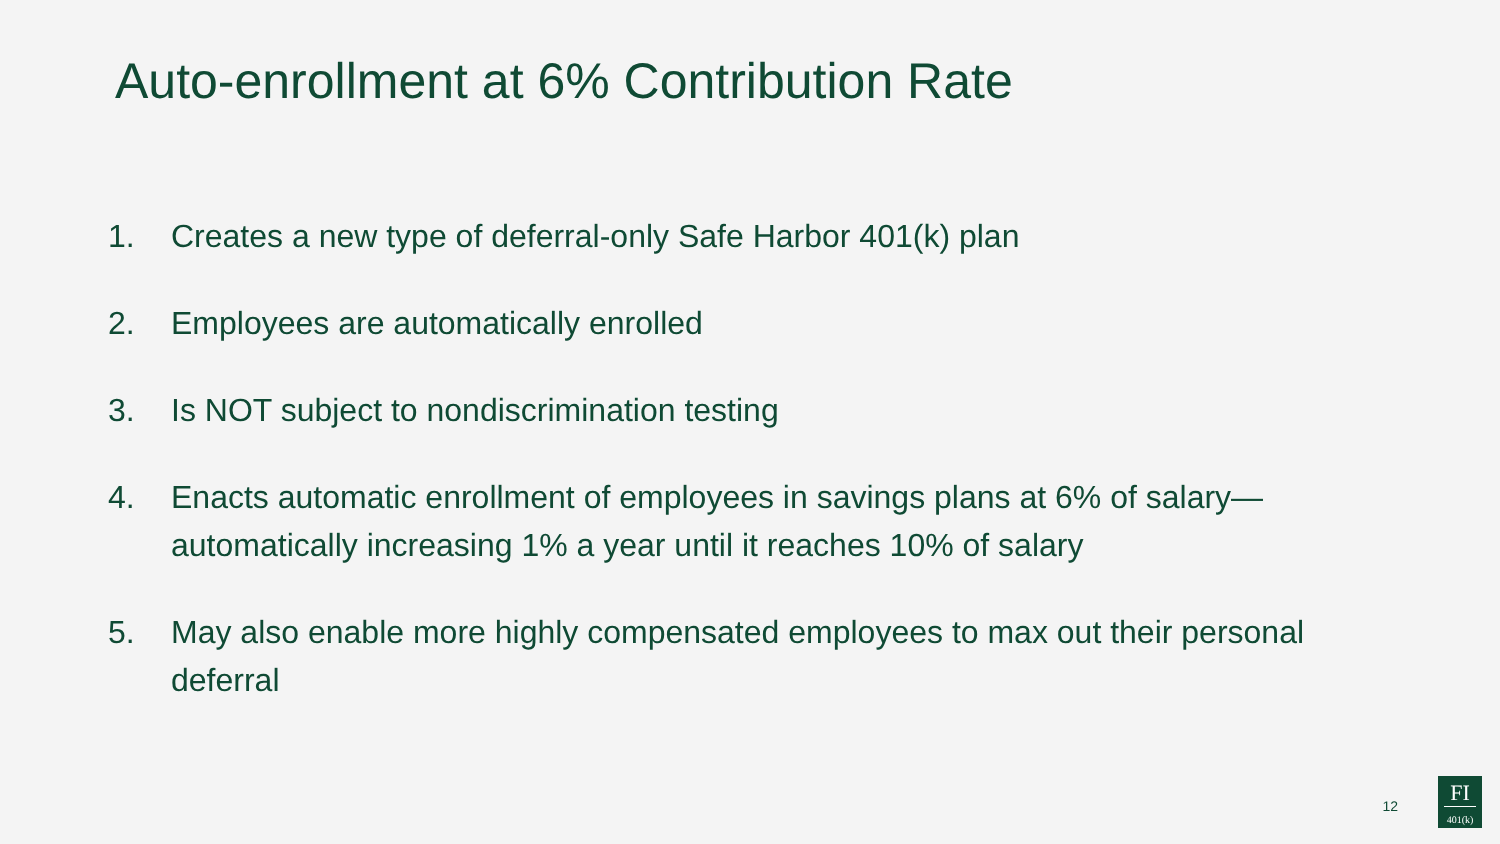Auto-enrollment at 6% Contribution Rate
1. Creates a new type of deferral-only Safe Harbor 401(k) plan
2. Employees are automatically enrolled
3. Is NOT subject to nondiscrimination testing
4. Enacts automatic enrollment of employees in savings plans at 6% of salary—automatically increasing 1% a year until it reaches 10% of salary
5. May also enable more highly compensated employees to max out their personal deferral
12
FI
401(k)